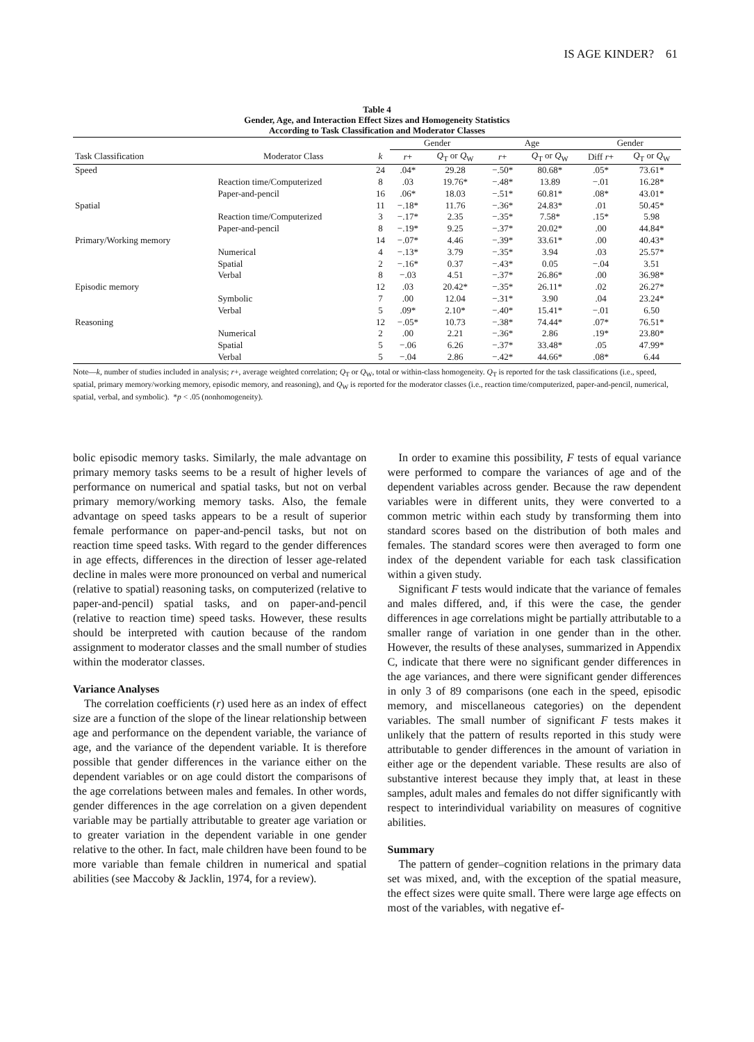IS AGE KINDER? 61
Table 4
Gender, Age, and Interaction Effect Sizes and Homogeneity Statistics
According to Task Classification and Moderator Classes
| | | | Gender | | Age | | Gender | |
| --- | --- | --- | --- | --- | --- | --- | --- | --- |
| Task Classification | Moderator Class | k | r + | Q<sub>T</sub> or Q<sub>W</sub> | r + | Q<sub>T</sub> or Q<sub>W</sub> | Diff r + | Q<sub>T</sub> or Q<sub>W</sub> |
| Speed | | 24 | .04* | 29.28 | −.50* | 80.68* | .05* | 73.61* |
| | Reaction time/Computerized | 8 | .03 | 19.76* | −.48* | 13.89 | −.01 | 16.28* |
| | Paper-and-pencil | 16 | .06* | 18.03 | −.51* | 60.81* | .08* | 43.01* |
| Spatial | | 11 | −.18* | 11.76 | −.36* | 24.83* | .01 | 50.45* |
| | Reaction time/Computerized | 3 | −.17* | 2.35 | −.35* | 7.58* | .15* | 5.98 |
| | Paper-and-pencil | 8 | −.19* | 9.25 | −.37* | 20.02* | .00 | 44.84* |
| Primary/Working memory | | 14 | −.07* | 4.46 | −.39* | 33.61* | .00 | 40.43* |
| | Numerical | 4 | −.13* | 3.79 | −.35* | 3.94 | .03 | 25.57* |
| | Spatial | 2 | −.16* | 0.37 | −.43* | 0.05 | −.04 | 3.51 |
| | Verbal | 8 | −.03 | 4.51 | −.37* | 26.86* | .00 | 36.98* |
| Episodic memory | | 12 | .03 | 20.42* | −.35* | 26.11* | .02 | 26.27* |
| | Symbolic | 7 | .00 | 12.04 | −.31* | 3.90 | .04 | 23.24* |
| | Verbal | 5 | .09* | 2.10* | −.40* | 15.41* | −.01 | 6.50 |
| Reasoning | | 12 | −.05* | 10.73 | −.38* | 74.44* | .07* | 76.51* |
| | Numerical | 2 | .00 | 2.21 | −.36* | 2.86 | .19* | 23.80* |
| | Spatial | 5 | −.06 | 6.26 | −.37* | 33.48* | .05 | 47.99* |
| | Verbal | 5 | −.04 | 2.86 | −.42* | 44.66* | .08* | 6.44 |
Note—k, number of studies included in analysis; r+, average weighted correlation; Q<sub>T</sub> or Q<sub>W</sub>, total or within-class homogeneity. Q<sub>T</sub> is reported for the task classifications (i.e., speed, spatial, primary memory/working memory, episodic memory, and reasoning), and Q<sub>W</sub> is reported for the moderator classes (i.e., reaction time/computerized, paper-and-pencil, numerical, spatial, verbal, and symbolic). *p < .05 (nonhomogeneity).
bolic episodic memory tasks. Similarly, the male advantage on primary memory tasks seems to be a result of higher levels of performance on numerical and spatial tasks, but not on verbal primary memory/working memory tasks. Also, the female advantage on speed tasks appears to be a result of superior female performance on paper-and-pencil tasks, but not on reaction time speed tasks. With regard to the gender differences in age effects, differences in the direction of lesser age-related decline in males were more pronounced on verbal and numerical (relative to spatial) reasoning tasks, on computerized (relative to paper-and-pencil) spatial tasks, and on paper-and-pencil (relative to reaction time) speed tasks. However, these results should be interpreted with caution because of the random assignment to moderator classes and the small number of studies within the moderator classes.
Variance Analyses
The correlation coefficients (r) used here as an index of effect size are a function of the slope of the linear relationship between age and performance on the dependent variable, the variance of age, and the variance of the dependent variable. It is therefore possible that gender differences in the variance either on the dependent variables or on age could distort the comparisons of the age correlations between males and females. In other words, gender differences in the age correlation on a given dependent variable may be partially attributable to greater age variation or to greater variation in the dependent variable in one gender relative to the other. In fact, male children have been found to be more variable than female children in numerical and spatial abilities (see Maccoby & Jacklin, 1974, for a review).
In order to examine this possibility, F tests of equal variance were performed to compare the variances of age and of the dependent variables across gender. Because the raw dependent variables were in different units, they were converted to a common metric within each study by transforming them into standard scores based on the distribution of both males and females. The standard scores were then averaged to form one index of the dependent variable for each task classification within a given study.
Significant F tests would indicate that the variance of females and males differed, and, if this were the case, the gender differences in age correlations might be partially attributable to a smaller range of variation in one gender than in the other. However, the results of these analyses, summarized in Appendix C, indicate that there were no significant gender differences in the age variances, and there were significant gender differences in only 3 of 89 comparisons (one each in the speed, episodic memory, and miscellaneous categories) on the dependent variables. The small number of significant F tests makes it unlikely that the pattern of results reported in this study were attributable to gender differences in the amount of variation in either age or the dependent variable. These results are also of substantive interest because they imply that, at least in these samples, adult males and females do not differ significantly with respect to interindividual variability on measures of cognitive abilities.
Summary
The pattern of gender–cognition relations in the primary data set was mixed, and, with the exception of the spatial measure, the effect sizes were quite small. There were large age effects on most of the variables, with negative ef-